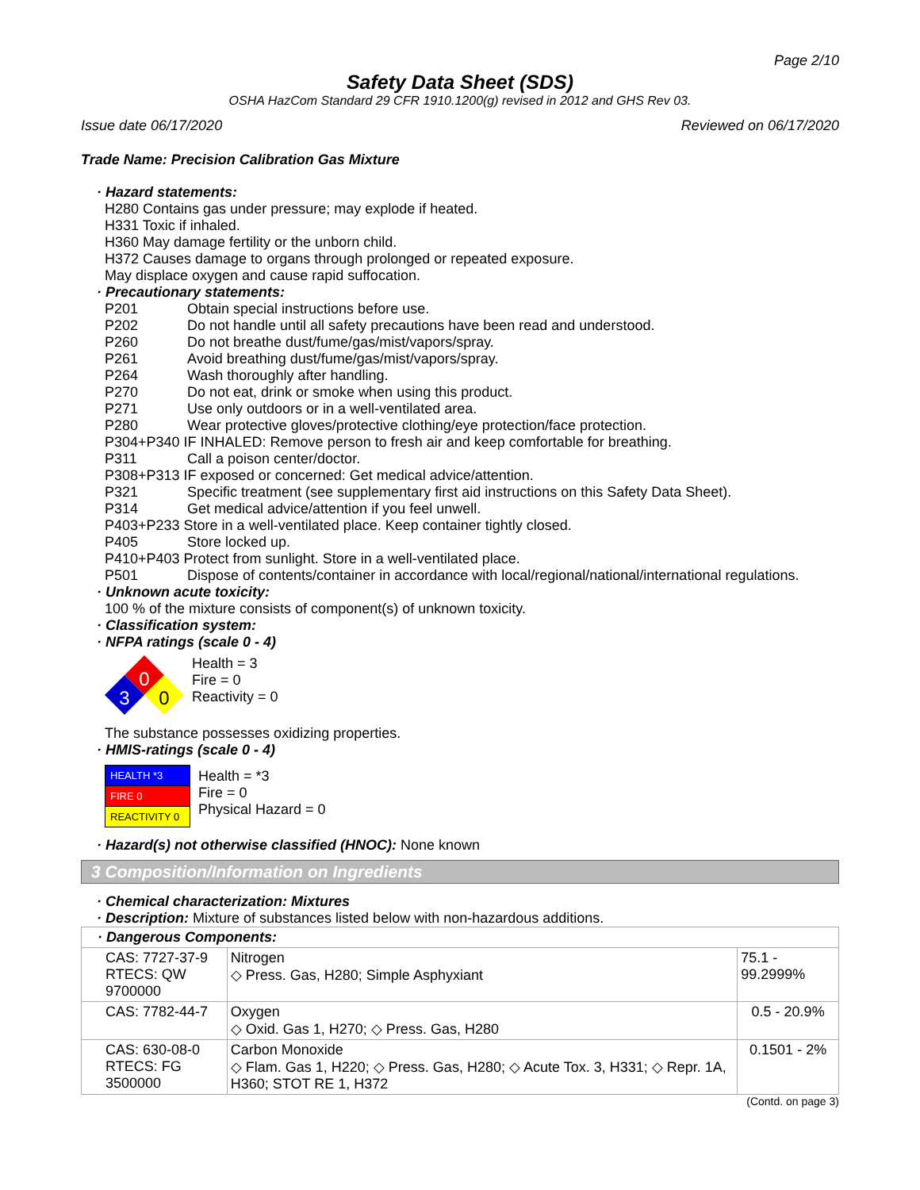Page 2/10
Safety Data Sheet (SDS)
OSHA HazCom Standard 29 CFR 1910.1200(g) revised in 2012 and GHS Rev 03.
Issue date 06/17/2020 Reviewed on 06/17/2020
Trade Name: Precision Calibration Gas Mixture
· Hazard statements:
H280 Contains gas under pressure; may explode if heated.
H331 Toxic if inhaled.
H360 May damage fertility or the unborn child.
H372 Causes damage to organs through prolonged or repeated exposure.
May displace oxygen and cause rapid suffocation.
· Precautionary statements:
P201 Obtain special instructions before use.
P202 Do not handle until all safety precautions have been read and understood.
P260 Do not breathe dust/fume/gas/mist/vapors/spray.
P261 Avoid breathing dust/fume/gas/mist/vapors/spray.
P264 Wash thoroughly after handling.
P270 Do not eat, drink or smoke when using this product.
P271 Use only outdoors or in a well-ventilated area.
P280 Wear protective gloves/protective clothing/eye protection/face protection.
P304+P340 IF INHALED: Remove person to fresh air and keep comfortable for breathing.
P311 Call a poison center/doctor.
P308+P313 IF exposed or concerned: Get medical advice/attention.
P321 Specific treatment (see supplementary first aid instructions on this Safety Data Sheet).
P314 Get medical advice/attention if you feel unwell.
P403+P233 Store in a well-ventilated place. Keep container tightly closed.
P405 Store locked up.
P410+P403 Protect from sunlight. Store in a well-ventilated place.
P501 Dispose of contents/container in accordance with local/regional/national/international regulations.
· Unknown acute toxicity:
100 % of the mixture consists of component(s) of unknown toxicity.
· Classification system:
· NFPA ratings (scale 0 - 4)
0
3
0
Health = 3
Fire = 0
Reactivity = 0
The substance possesses oxidizing properties.
· HMIS-ratings (scale 0 - 4)
| HEALTH *3 |
| FIRE 0 |
| REACTIVITY 0 |
Health = *3
Fire = 0
Physical Hazard = 0
· Hazard(s) not otherwise classified (HNOC): None known
3 Composition/Information on Ingredients
· Chemical characterization: Mixtures
· Description: Mixture of substances listed below with non-hazardous additions.
| · Dangerous Components: | | |
| CAS: 7727-37-9 RTECS: QW 9700000 | Nitrogen ◇ Press. Gas, H280; Simple Asphyxiant | 75.1 - 99.2999% |
| CAS: 7782-44-7 | Oxygen ◇ Oxid. Gas 1, H270; ◇ Press. Gas, H280 | 0.5 - 20.9% |
| CAS: 630-08-0 RTECS: FG 3500000 | Carbon Monoxide ◇ Flam. Gas 1, H220; ◇ Press. Gas, H280; ◇ Acute Tox. 3, H331; ◇ Repr. 1A, H360; STOT RE 1, H372 | 0.1501 - 2% |
(Contd. on page 3)